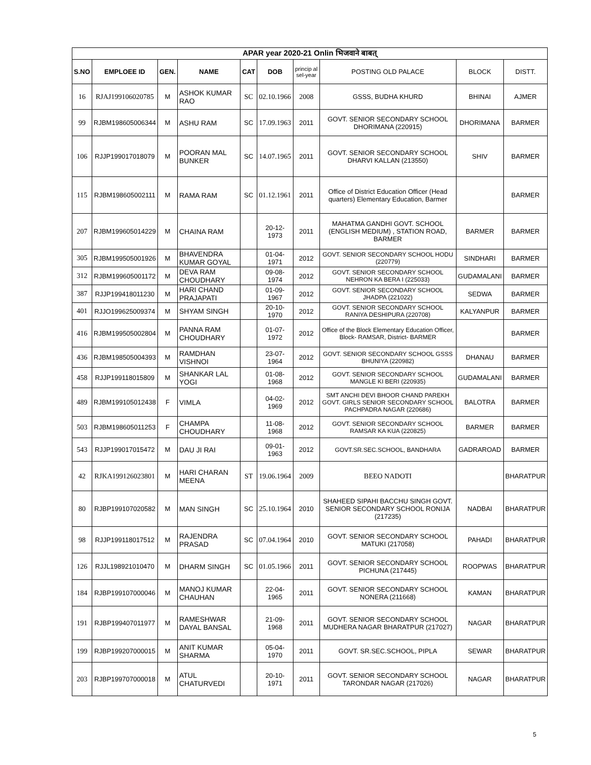| APAR year 2020-21 Onlin भिजवाने बाबत् | | | | | | | | | |
| --- | --- | --- | --- | --- | --- | --- | --- | --- | --- |
| S.NO | EMPLOEE ID | GEN. | NAME | CAT | DOB | princip al sel-year | POSTING OLD PALACE | BLOCK | DISTT. |
| 16 | RJAJ199106020785 | M | ASHOK KUMAR RAO | SC | 02.10.1966 | 2008 | GSSS, BUDHA KHURD | BHINAI | AJMER |
| 99 | RJBM198605006344 | M | ASHU RAM | SC | 17.09.1963 | 2011 | GOVT. SENIOR SECONDARY SCHOOL DHORIMANA (220915) | DHORIMANA | BARMER |
| 106 | RJJP199017018079 | M | POORAN MAL BUNKER | SC | 14.07.1965 | 2011 | GOVT. SENIOR SECONDARY SCHOOL DHARVI KALLAN (213550) | SHIV | BARMER |
| 115 | RJBM198605002111 | M | RAMA RAM | SC | 01.12.1961 | 2011 | Office of District Education Officer (Head quarters) Elementary Education, Barmer | | BARMER |
| 207 | RJBM199605014229 | M | CHAINA RAM | | 20-12-1973 | 2011 | MAHATMA GANDHI GOVT. SCHOOL (ENGLISH MEDIUM) , STATION ROAD, BARMER | BARMER | BARMER |
| 305 | RJBM199505001926 | M | BHAVENDRA KUMAR GOYAL | | 01-04-1971 | 2012 | GOVT. SENIOR SECONDARY SCHOOL HODU (220779) | SINDHARI | BARMER |
| 312 | RJBM199605001172 | M | DEVA RAM CHOUDHARY | | 09-08-1974 | 2012 | GOVT. SENIOR SECONDARY SCHOOL NEHRON KA BERA I (225033) | GUDAMALANI | BARMER |
| 387 | RJJP199418011230 | M | HARI CHAND PRAJAPATI | | 01-09-1967 | 2012 | GOVT. SENIOR SECONDARY SCHOOL JHADPA (221022) | SEDWA | BARMER |
| 401 | RJJO199625009374 | M | SHYAM SINGH | | 20-10-1970 | 2012 | GOVT. SENIOR SECONDARY SCHOOL RANIYA DESHIPURA (220708) | KALYANPUR | BARMER |
| 416 | RJBM199505002804 | M | PANNA RAM CHOUDHARY | | 01-07-1972 | 2012 | Office of the Block Elementary Education Officer, Block- RAMSAR, District- BARMER | | BARMER |
| 436 | RJBM198505004393 | M | RAMDHAN VISHNOI | | 23-07-1964 | 2012 | GOVT. SENIOR SECONDARY SCHOOL GSSS BHUNIYA (220982) | DHANAU | BARMER |
| 458 | RJJP199118015809 | M | SHANKAR LAL YOGI | | 01-08-1968 | 2012 | GOVT. SENIOR SECONDARY SCHOOL MANGLE KI BERI (220935) | GUDAMALANI | BARMER |
| 489 | RJBM199105012438 | F | VIMLA | | 04-02-1969 | 2012 | SMT ANCHI DEVI BHOOR CHAND PAREKH GOVT. GIRLS SENIOR SECONDARY SCHOOL PACHPADRA NAGAR (220686) | BALOTRA | BARMER |
| 503 | RJBM198605011253 | F | CHAMPA CHOUDHARY | | 11-08-1968 | 2012 | GOVT. SENIOR SECONDARY SCHOOL RAMSAR KA KUA (220825) | BARMER | BARMER |
| 543 | RJJP199017015472 | M | DAU JI RAI | | 09-01-1963 | 2012 | GOVT.SR.SEC.SCHOOL, BANDHARA | GADRAROAD | BARMER |
| 42 | RJKA199126023801 | M | HARI CHARAN MEENA | ST | 19.06.1964 | 2009 | BEEO NADOTI | | BHARATPUR |
| 80 | RJBP199107020582 | M | MAN SINGH | SC | 25.10.1964 | 2010 | SHAHEED SIPAHI BACCHU SINGH GOVT. SENIOR SECONDARY SCHOOL RONIJA (217235) | NADBAI | BHARATPUR |
| 98 | RJJP199118017512 | M | RAJENDRA PRASAD | SC | 07.04.1964 | 2010 | GOVT. SENIOR SECONDARY SCHOOL MATUKI (217058) | PAHADI | BHARATPUR |
| 126 | RJJL198921010470 | M | DHARM SINGH | SC | 01.05.1966 | 2011 | GOVT. SENIOR SECONDARY SCHOOL PICHUNA (217445) | ROOPWAS | BHARATPUR |
| 184 | RJBP199107000046 | M | MANOJ KUMAR CHAUHAN | | 22-04-1965 | 2011 | GOVT. SENIOR SECONDARY SCHOOL NONERA (211668) | KAMAN | BHARATPUR |
| 191 | RJBP199407011977 | M | RAMESHWAR DAYAL BANSAL | | 21-09-1968 | 2011 | GOVT. SENIOR SECONDARY SCHOOL MUDHERA NAGAR BHARATPUR (217027) | NAGAR | BHARATPUR |
| 199 | RJBP199207000015 | M | ANIT KUMAR SHARMA | | 05-04-1970 | 2011 | GOVT. SR.SEC.SCHOOL, PIPLA | SEWAR | BHARATPUR |
| 203 | RJBP199707000018 | M | ATUL CHATURVEDI | | 20-10-1971 | 2011 | GOVT. SENIOR SECONDARY SCHOOL TARONDAR NAGAR (217026) | NAGAR | BHARATPUR |
5